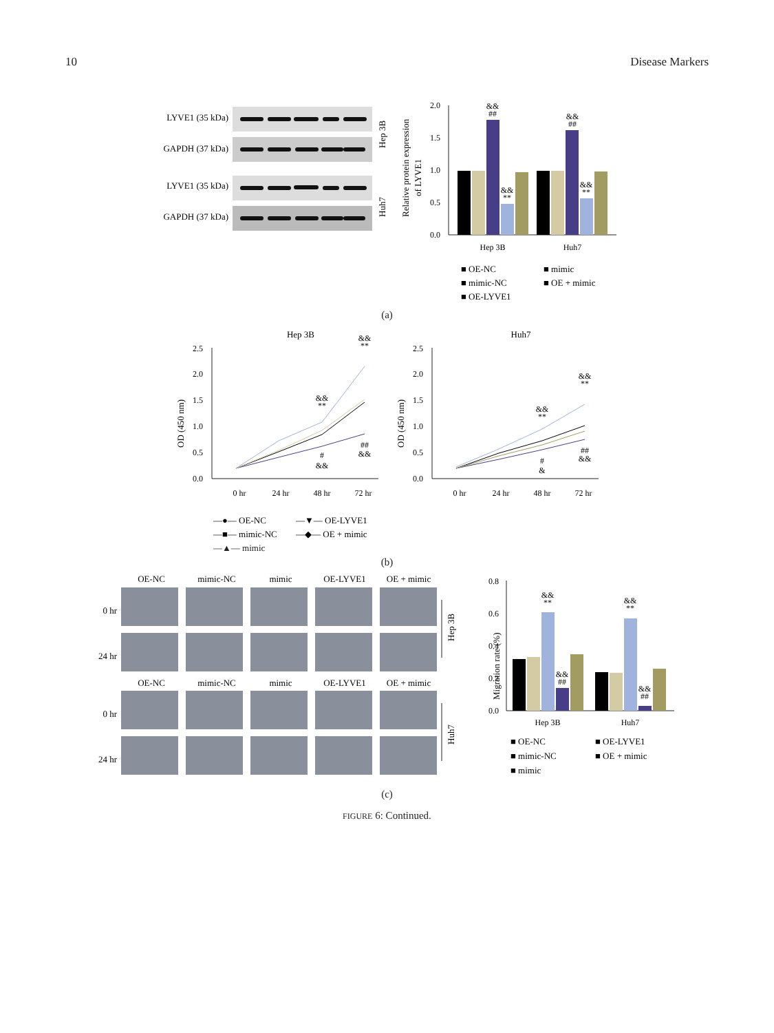10 Disease Markers
LYVE1 (35 kDa)
GAPDH (37 kDa)
LYVE1 (35 kDa)
GAPDH (37 kDa)
Hep 3B
Huh7
Relative protein expression
of LYVE1
0.0
0.5
1.0
1.5
2.0
&&
##
&&
**
&&
##
&&
**
Hep 3B
Huh7
■ OE-NC
■ mimic
■ mimic-NC
■ OE + mimic
■ OE-LYVE1
(a)
Hep 3B
Huh7
OD (450 nm)
OD (450 nm)
0.0
0.5
1.0
1.5
2.0
2.5
0.0
0.5
1.0
1.5
2.0
2.5
0 hr
24 hr
48 hr
72 hr
0 hr
24 hr
48 hr
72 hr
&&
**
&&
**
#
&&
##
&&
&&
**
&&
**
#
&
##
&&
—●— OE-NC
—▼— OE-LYVE1
—■— mimic-NC
—◆— OE + mimic
—▲— mimic
(b)
OE-NC
mimic-NC
mimic
OE-LYVE1
OE + mimic
OE-NC
mimic-NC
mimic
OE-LYVE1
OE + mimic
0 hr
24 hr
0 hr
24 hr
Hep 3B
Huh7
Migration rate (%)
0.0
0.2
0.4
0.6
0.8
&&
**
&&
##
&&
**
&&
##
Hep 3B
Huh7
■ OE-NC
■ OE-LYVE1
■ mimic-NC
■ OE + mimic
■ mimic
(c)
FIGURE 6: Continued.